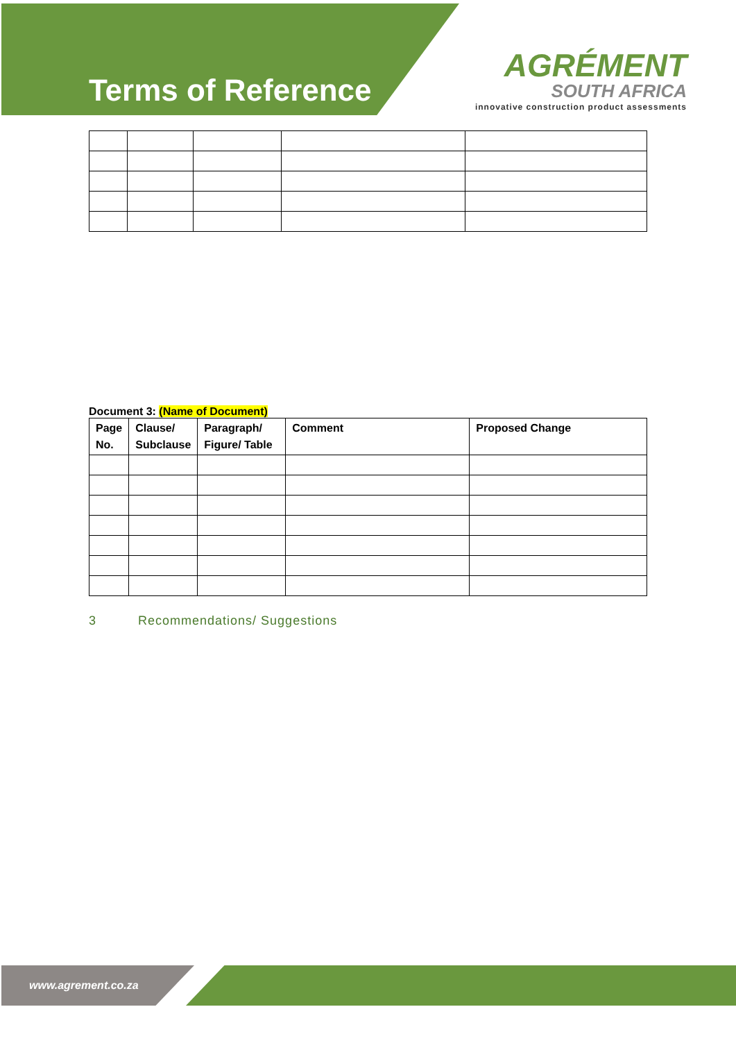Terms of Reference
AGRÉMENT
SOUTH AFRICA
innovative construction product assessments
Document 3: (Name of Document)
| Page No. | Clause/ Subclause | Paragraph/ Figure/ Table | Comment | Proposed Change |
| --- | --- | --- | --- | --- |
3 Recommendations/ Suggestions
www.agrement.co.za